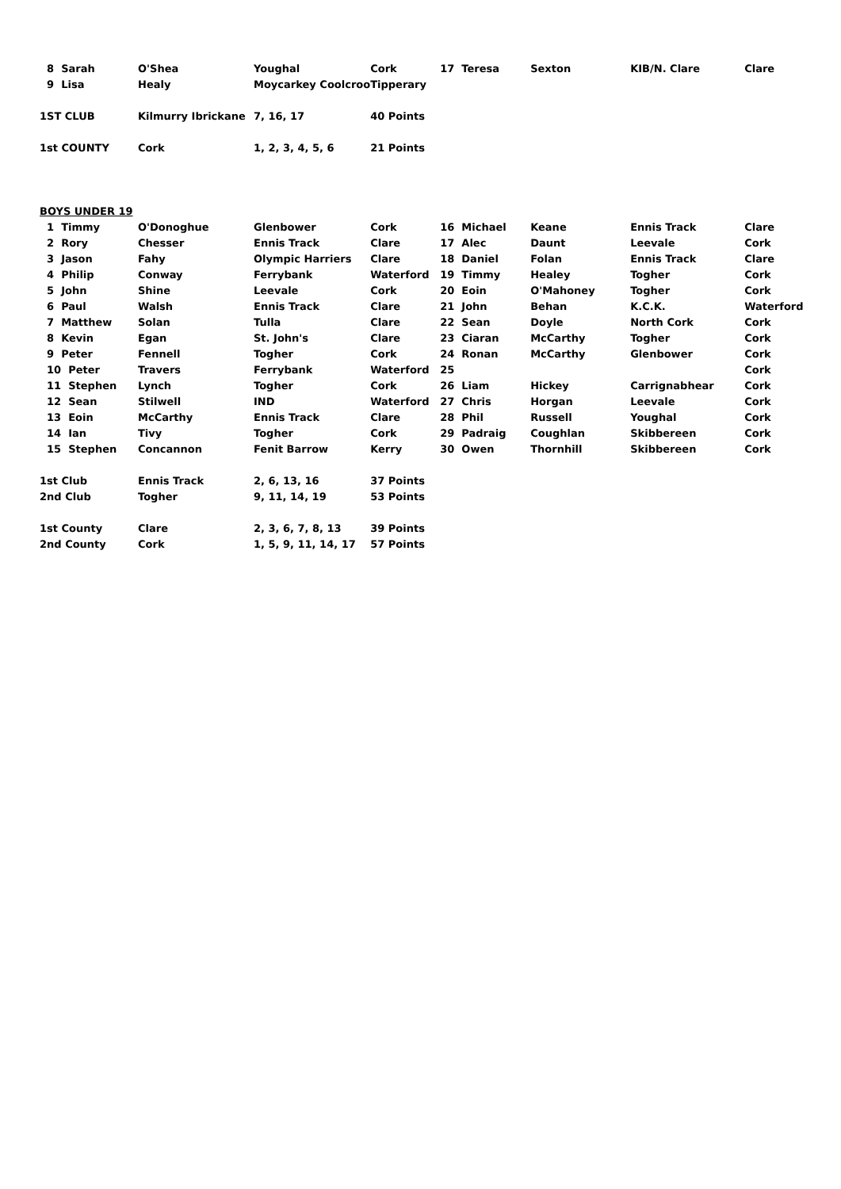| 8 Sarah | O'Shea | Youghal | Cork | 17 Teresa | Sexton | KIB/N. Clare | Clare |
| 9 Lisa | Healy | Moycarkey Coolcroo | Tipperary | | | | |
| 1ST CLUB | Kilmurry Ibrickane | 7, 16, 17 | 40 Points | | | | |
| 1st COUNTY | Cork | 1, 2, 3, 4, 5, 6 | 21 Points | | | | |
| BOYS UNDER 19 | | | | | | | |
| 1 Timmy | O'Donoghue | Glenbower | Cork | 16 Michael | Keane | Ennis Track | Clare |
| 2 Rory | Chesser | Ennis Track | Clare | 17 Alec | Daunt | Leevale | Cork |
| 3 Jason | Fahy | Olympic Harriers | Clare | 18 Daniel | Folan | Ennis Track | Clare |
| 4 Philip | Conway | Ferrybank | Waterford | 19 Timmy | Healey | Togher | Cork |
| 5 John | Shine | Leevale | Cork | 20 Eoin | O'Mahoney | Togher | Cork |
| 6 Paul | Walsh | Ennis Track | Clare | 21 John | Behan | K.C.K. | Waterford |
| 7 Matthew | Solan | Tulla | Clare | 22 Sean | Doyle | North Cork | Cork |
| 8 Kevin | Egan | St. John's | Clare | 23 Ciaran | McCarthy | Togher | Cork |
| 9 Peter | Fennell | Togher | Cork | 24 Ronan | McCarthy | Glenbower | Cork |
| 10 Peter | Travers | Ferrybank | Waterford | 25 | | | Cork |
| 11 Stephen | Lynch | Togher | Cork | 26 Liam | Hickey | Carrignabhear | Cork |
| 12 Sean | Stilwell | IND | Waterford | 27 Chris | Horgan | Leevale | Cork |
| 13 Eoin | McCarthy | Ennis Track | Clare | 28 Phil | Russell | Youghal | Cork |
| 14 Ian | Tivy | Togher | Cork | 29 Padraig | Coughlan | Skibbereen | Cork |
| 15 Stephen | Concannon | Fenit Barrow | Kerry | 30 Owen | Thornhill | Skibbereen | Cork |
| 1st Club | Ennis Track | 2, 6, 13, 16 | 37 Points | | | | |
| 2nd Club | Togher | 9, 11, 14, 19 | 53 Points | | | | |
| 1st County | Clare | 2, 3, 6, 7, 8, 13 | 39 Points | | | | |
| 2nd County | Cork | 1, 5, 9, 11, 14, 17 | 57 Points | | | | |